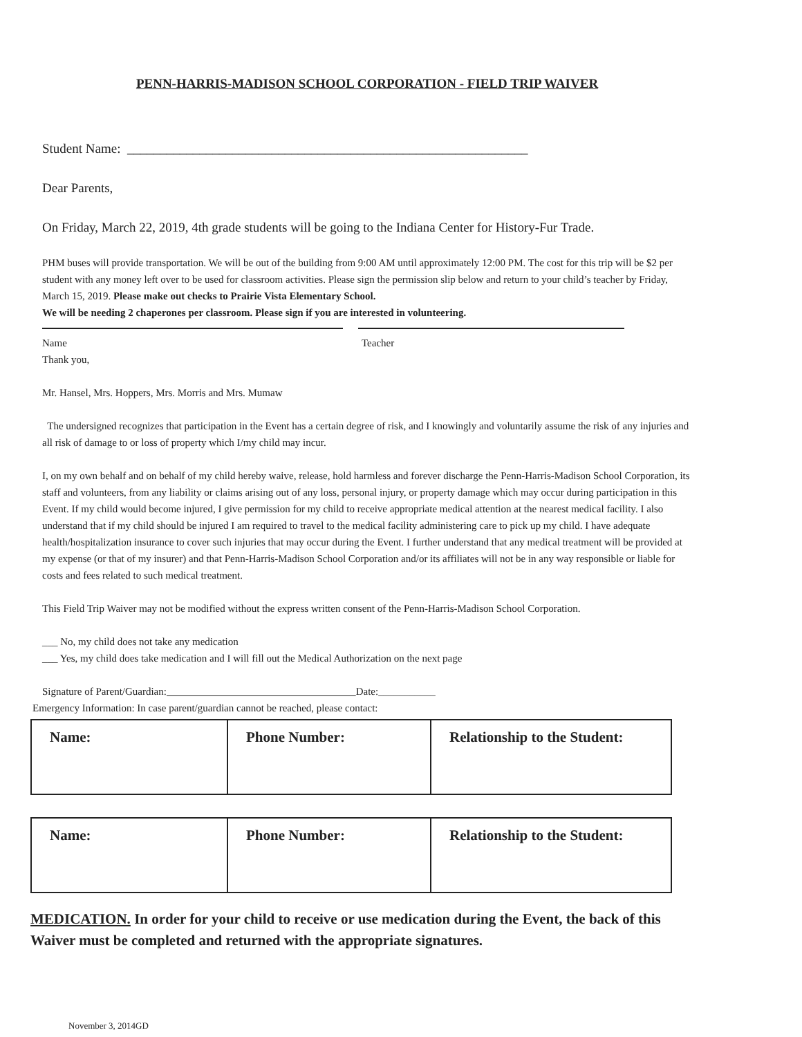PENN-HARRIS-MADISON SCHOOL CORPORATION - FIELD TRIP WAIVER
Student Name: _____________________________________________________________
Dear Parents,
On Friday, March 22, 2019, 4th grade students will be going to the Indiana Center for History-Fur Trade.
PHM buses will provide transportation. We will be out of the building from 9:00 AM until approximately 12:00 PM. The cost for this trip will be $2 per student with any money left over to be used for classroom activities. Please sign the permission slip below and return to your child’s teacher by Friday, March 15, 2019. Please make out checks to Prairie Vista Elementary School.
We will be needing 2 chaperones per classroom. Please sign if you are interested in volunteering.
Name Teacher
Thank you,
Mr. Hansel, Mrs. Hoppers, Mrs. Morris and Mrs. Mumaw
The undersigned recognizes that participation in the Event has a certain degree of risk, and I knowingly and voluntarily assume the risk of any injuries and all risk of damage to or loss of property which I/my child may incur.
I, on my own behalf and on behalf of my child hereby waive, release, hold harmless and forever discharge the Penn-Harris-Madison School Corporation, its staff and volunteers, from any liability or claims arising out of any loss, personal injury, or property damage which may occur during participation in this Event. If my child would become injured, I give permission for my child to receive appropriate medical attention at the nearest medical facility. I also understand that if my child should be injured I am required to travel to the medical facility administering care to pick up my child. I have adequate health/hospitalization insurance to cover such injuries that may occur during the Event. I further understand that any medical treatment will be provided at my expense (or that of my insurer) and that Penn-Harris-Madison School Corporation and/or its affiliates will not be in any way responsible or liable for costs and fees related to such medical treatment.
This Field Trip Waiver may not be modified without the express written consent of the Penn-Harris-Madison School Corporation.
___ No, my child does not take any medication
___ Yes, my child does take medication and I will fill out the Medical Authorization on the next page
Signature of Parent/Guardian: Date:___________
Emergency Information: In case parent/guardian cannot be reached, please contact:
| Name: | Phone Number: | Relationship to the Student: |
| Name: | Phone Number: | Relationship to the Student: |
MEDICATION. In order for your child to receive or use medication during the Event, the back of this Waiver must be completed and returned with the appropriate signatures.
November 3, 2014GD